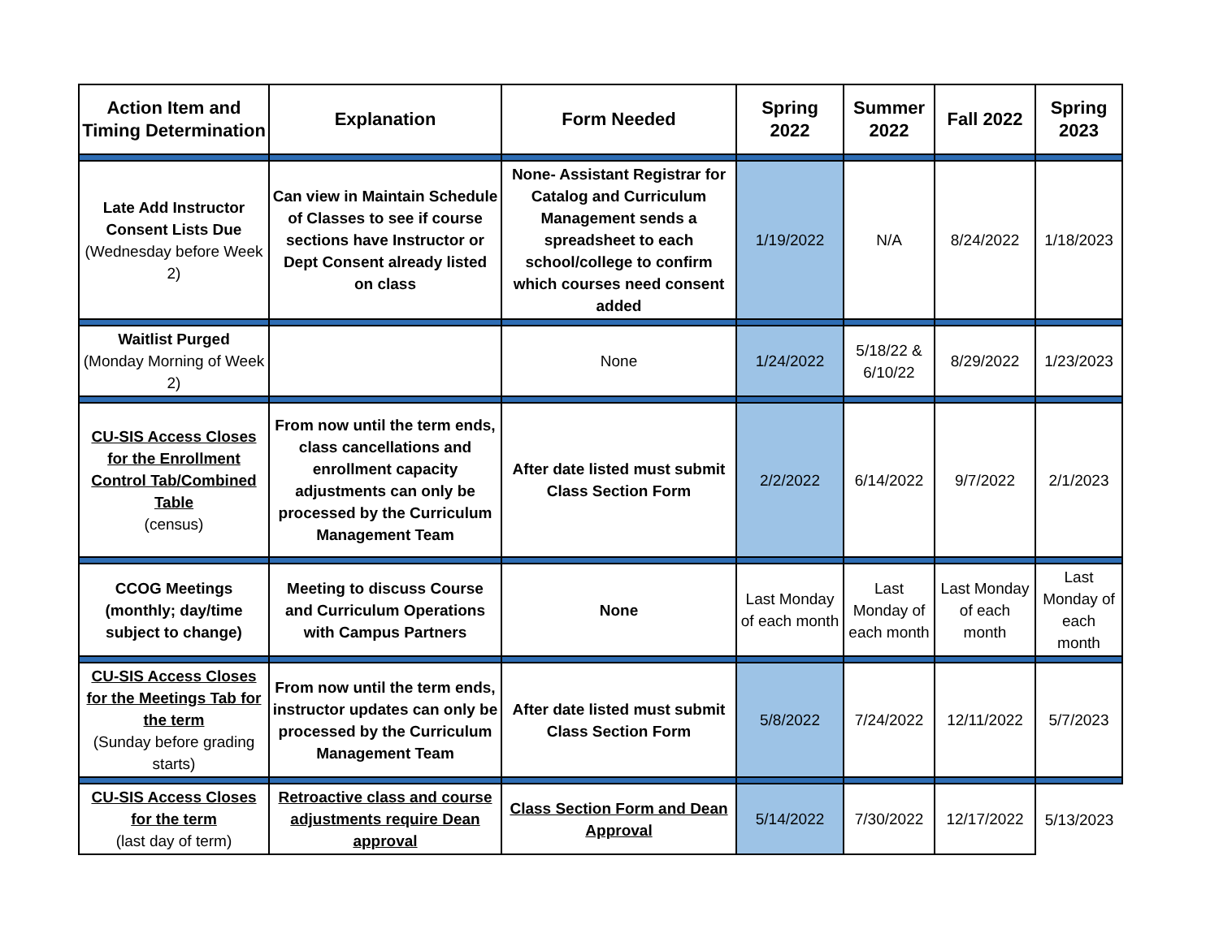| Action Item and Timing Determination | Explanation | Form Needed | Spring 2022 | Summer 2022 | Fall 2022 | Spring 2023 |
| --- | --- | --- | --- | --- | --- | --- |
| Late Add Instructor Consent Lists Due (Wednesday before Week 2) | Can view in Maintain Schedule of Classes to see if course sections have Instructor or Dept Consent already listed on class | None- Assistant Registrar for Catalog and Curriculum Management sends a spreadsheet to each school/college to confirm which courses need consent added | 1/19/2022 | N/A | 8/24/2022 | 1/18/2023 |
| Waitlist Purged (Monday Morning of Week 2) | | None | 1/24/2022 | 5/18/22 & 6/10/22 | 8/29/2022 | 1/23/2023 |
| CU-SIS Access Closes for the Enrollment Control Tab/Combined Table (census) | From now until the term ends, class cancellations and enrollment capacity adjustments can only be processed by the Curriculum Management Team | After date listed must submit Class Section Form | 2/2/2022 | 6/14/2022 | 9/7/2022 | 2/1/2023 |
| CCOG Meetings (monthly; day/time subject to change) | Meeting to discuss Course and Curriculum Operations with Campus Partners | None | Last Monday of each month | Last Monday of each month | Last Monday of each month | Last Monday of each month |
| CU-SIS Access Closes for the Meetings Tab for the term (Sunday before grading starts) | From now until the term ends, instructor updates can only be processed by the Curriculum Management Team | After date listed must submit Class Section Form | 5/8/2022 | 7/24/2022 | 12/11/2022 | 5/7/2023 |
| CU-SIS Access Closes for the term (last day of term) | Retroactive class and course adjustments require Dean approval | Class Section Form and Dean Approval | 5/14/2022 | 7/30/2022 | 12/17/2022 | 5/13/2023 |